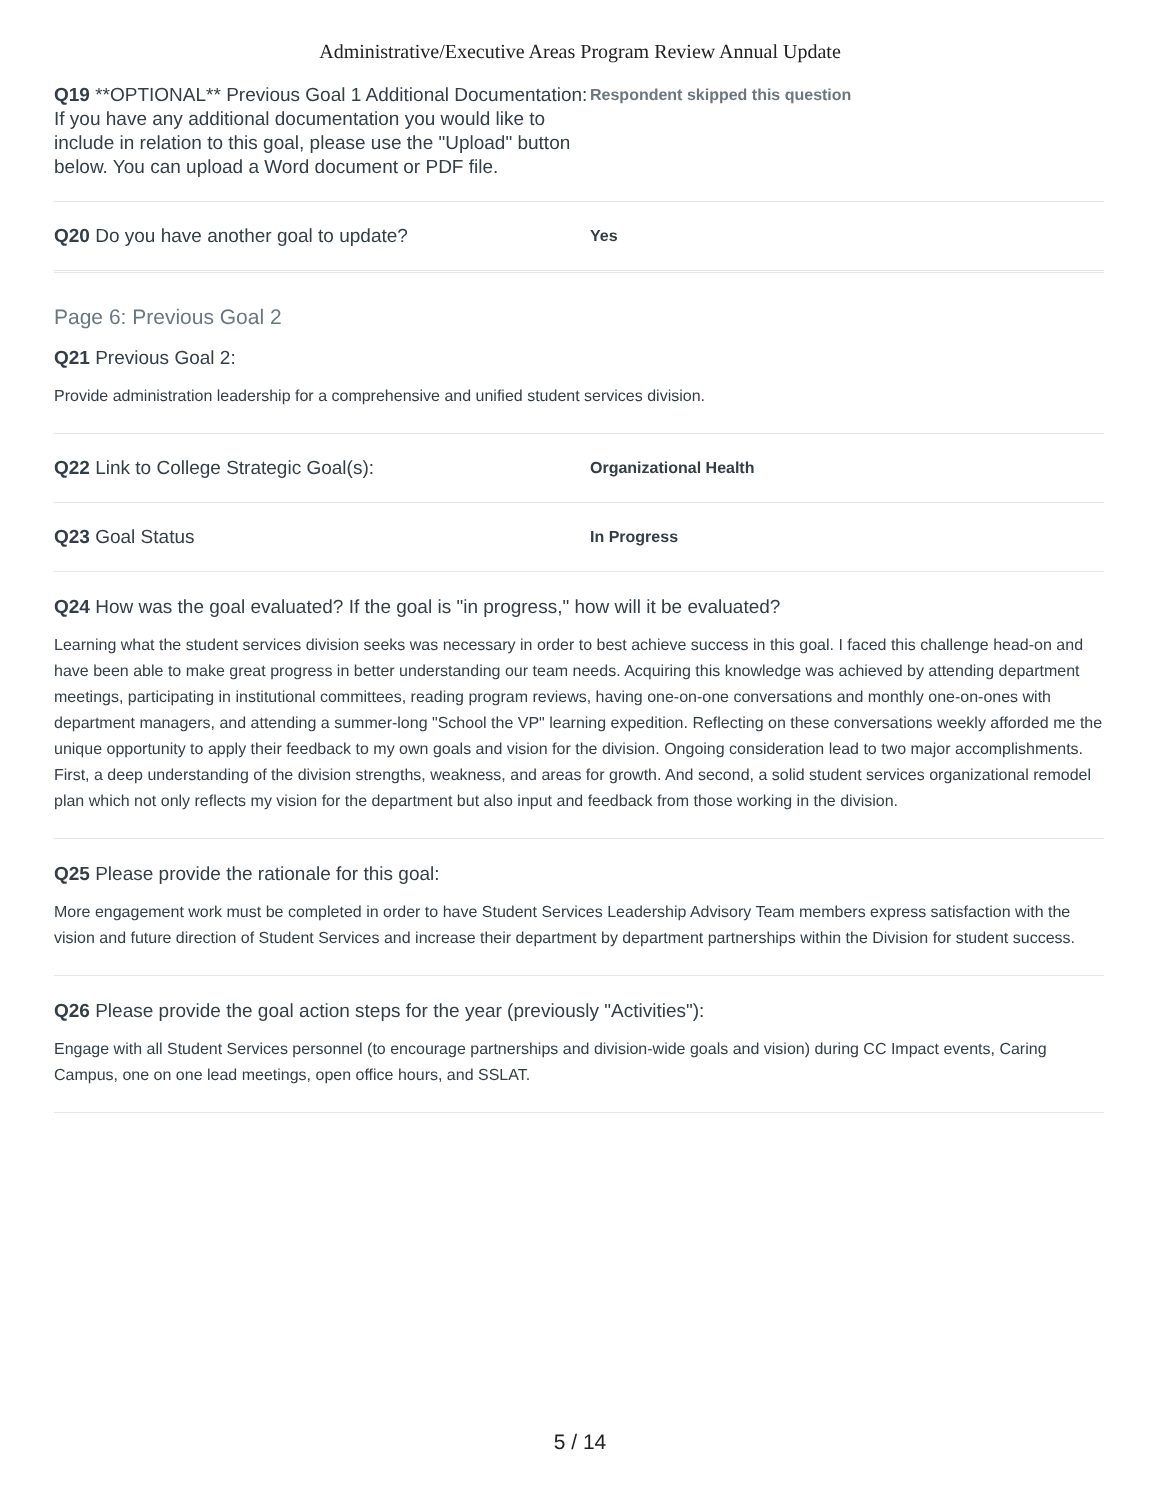Administrative/Executive Areas Program Review Annual Update
Q19 **OPTIONAL** Previous Goal 1 Additional Documentation: If you have any additional documentation you would like to include in relation to this goal, please use the "Upload" button below. You can upload a Word document or PDF file.
Respondent skipped this question
Q20 Do you have another goal to update?
Yes
Page 6: Previous Goal 2
Q21 Previous Goal 2:
Provide administration leadership for a comprehensive and unified student services division.
Q22 Link to College Strategic Goal(s):
Organizational Health
Q23 Goal Status
In Progress
Q24 How was the goal evaluated? If the goal is "in progress," how will it be evaluated?
Learning what the student services division seeks was necessary in order to best achieve success in this goal. I faced this challenge head-on and have been able to make great progress in better understanding our team needs. Acquiring this knowledge was achieved by attending department meetings, participating in institutional committees, reading program reviews, having one-on-one conversations and monthly one-on-ones with department managers, and attending a summer-long "School the VP" learning expedition. Reflecting on these conversations weekly afforded me the unique opportunity to apply their feedback to my own goals and vision for the division. Ongoing consideration lead to two major accomplishments. First, a deep understanding of the division strengths, weakness, and areas for growth. And second, a solid student services organizational remodel plan which not only reflects my vision for the department but also input and feedback from those working in the division.
Q25 Please provide the rationale for this goal:
More engagement work must be completed in order to have Student Services Leadership Advisory Team members express satisfaction with the vision and future direction of Student Services and increase their department by department partnerships within the Division for student success.
Q26 Please provide the goal action steps for the year (previously "Activities"):
Engage with all Student Services personnel (to encourage partnerships and division-wide goals and vision) during CC Impact events, Caring Campus, one on one lead meetings, open office hours, and SSLAT.
5 / 14